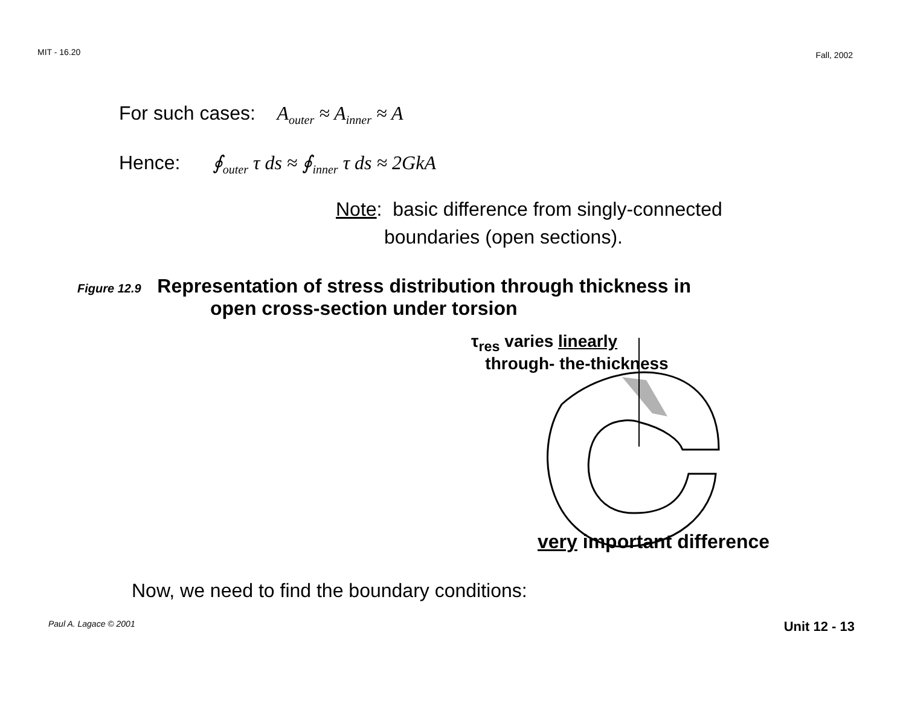MIT - 16.20 Fall, 2002
For such cases: A<sub>outer</sub> ≈ A<sub>inner</sub> ≈ A
Hence: ∮<sub>outer</sub> τ ds ≈ ∮<sub>inner</sub> τ ds ≈ 2GkA
Note: basic difference from singly-connected
boundaries (open sections).
Figure 12.9 Representation of stress distribution through thickness in
open cross-section under torsion
τ<sub>res</sub> varies linearly
through- the-thickness
very important difference
Now, we need to find the boundary conditions:
Paul A. Lagace © 2001 Unit 12 - 13